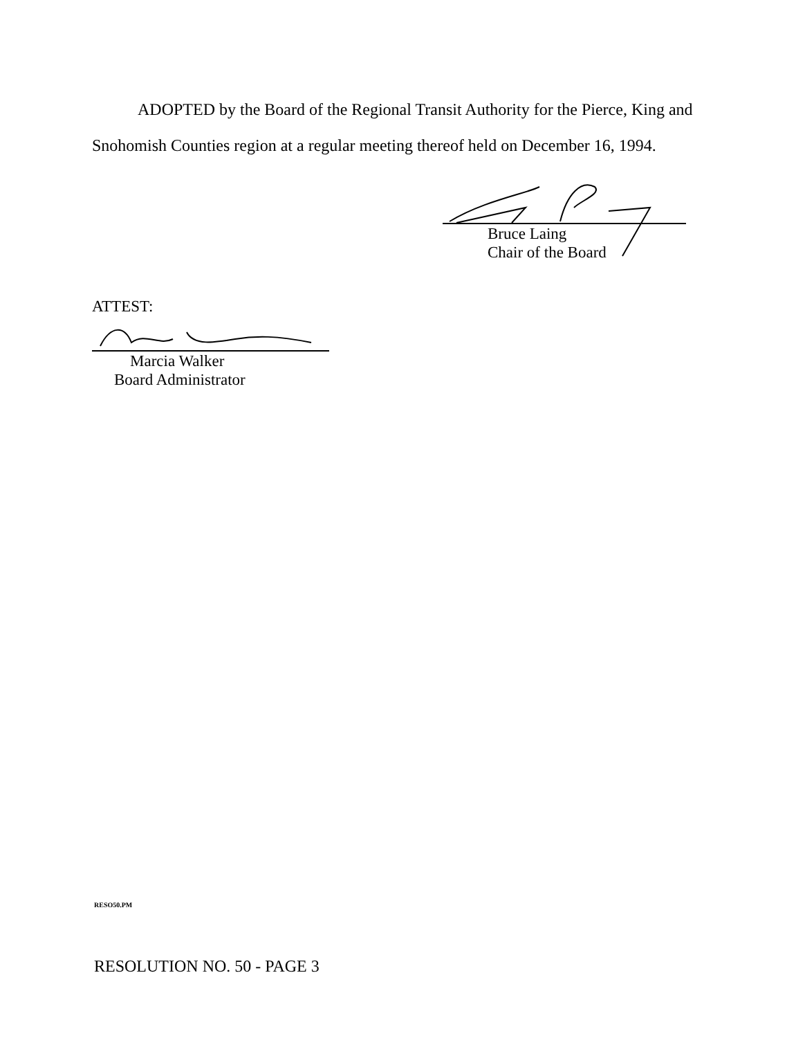ADOPTED by the Board of the Regional Transit Authority for the Pierce, King and Snohomish Counties region at a regular meeting thereof held on December 16, 1994.
Bruce Laing
Chair of the Board
ATTEST:
Marcia Walker
Board Administrator
RESO50.PM
RESOLUTION NO. 50 - PAGE 3